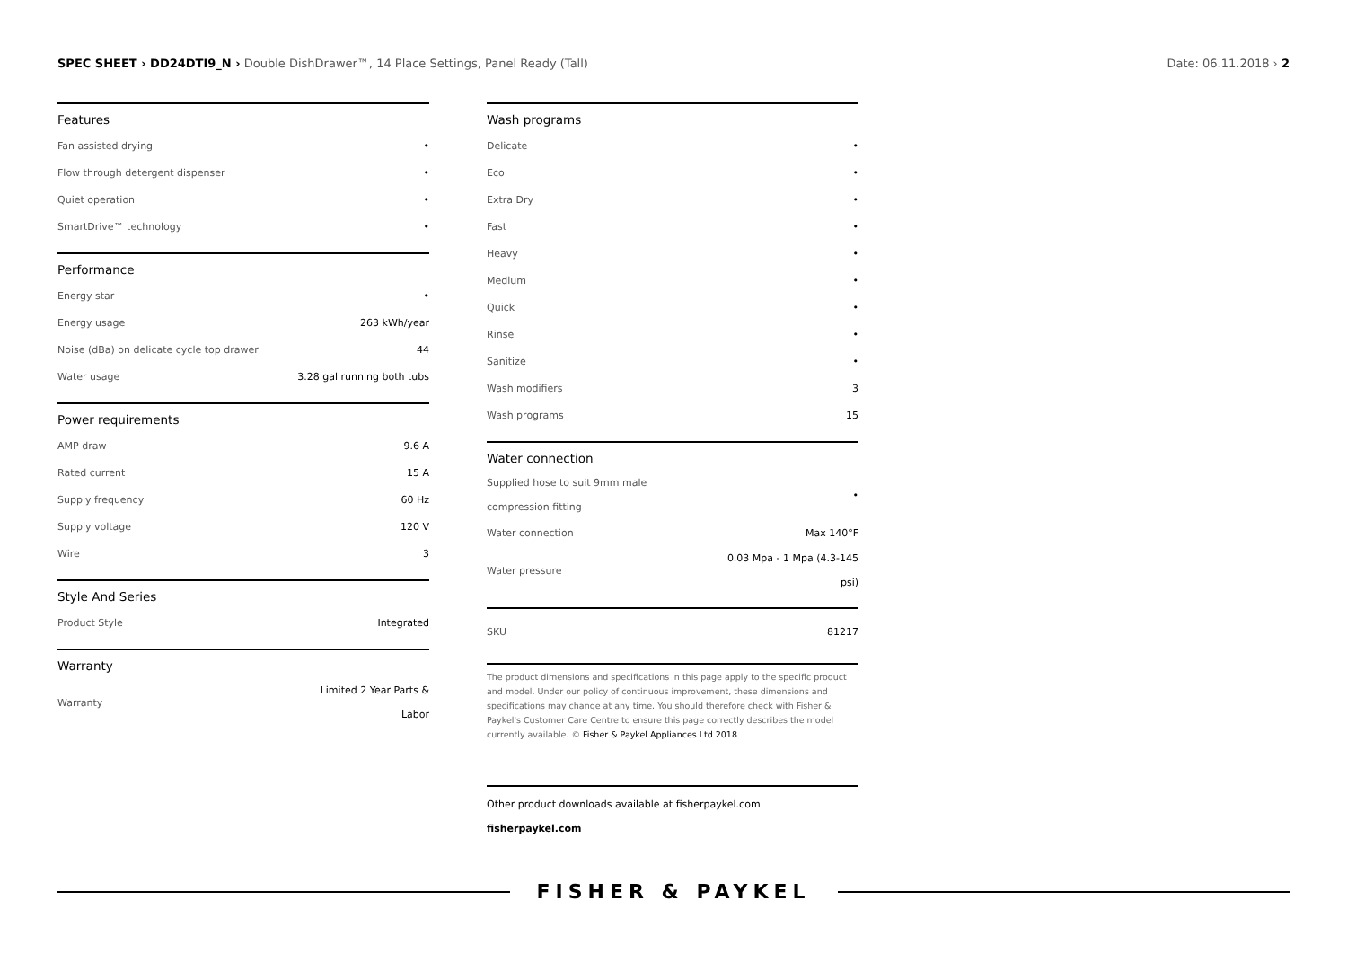SPEC SHEET › DD24DTI9_N › Double DishDrawer™, 14 Place Settings, Panel Ready (Tall)
Date: 06.11.2018 › 2
Features
| Fan assisted drying | • |
| Flow through detergent dispenser | • |
| Quiet operation | • |
| SmartDrive™ technology | • |
Performance
| Energy star | • |
| Energy usage | 263 kWh/year |
| Noise (dBa) on delicate cycle top drawer | 44 |
| Water usage | 3.28 gal running both tubs |
Power requirements
| AMP draw | 9.6 A |
| Rated current | 15 A |
| Supply frequency | 60 Hz |
| Supply voltage | 120 V |
| Wire | 3 |
Style And Series
| Product Style | Integrated |
Warranty
| Warranty | Limited 2 Year Parts & Labor |
Wash programs
| Delicate | • |
| Eco | • |
| Extra Dry | • |
| Fast | • |
| Heavy | • |
| Medium | • |
| Quick | • |
| Rinse | • |
| Sanitize | • |
| Wash modifiers | 3 |
| Wash programs | 15 |
Water connection
| Supplied hose to suit 9mm male compression fitting | • |
| Water connection | Max 140°F |
| Water pressure | 0.03 Mpa - 1 Mpa (4.3-145 psi) |
| SKU | 81217 |
The product dimensions and specifications in this page apply to the specific product and model. Under our policy of continuous improvement, these dimensions and specifications may change at any time. You should therefore check with Fisher & Paykel's Customer Care Centre to ensure this page correctly describes the model currently available. © Fisher & Paykel Appliances Ltd 2018
Other product downloads available at fisherpaykel.com
fisherpaykel.com
FISHER & PAYKEL